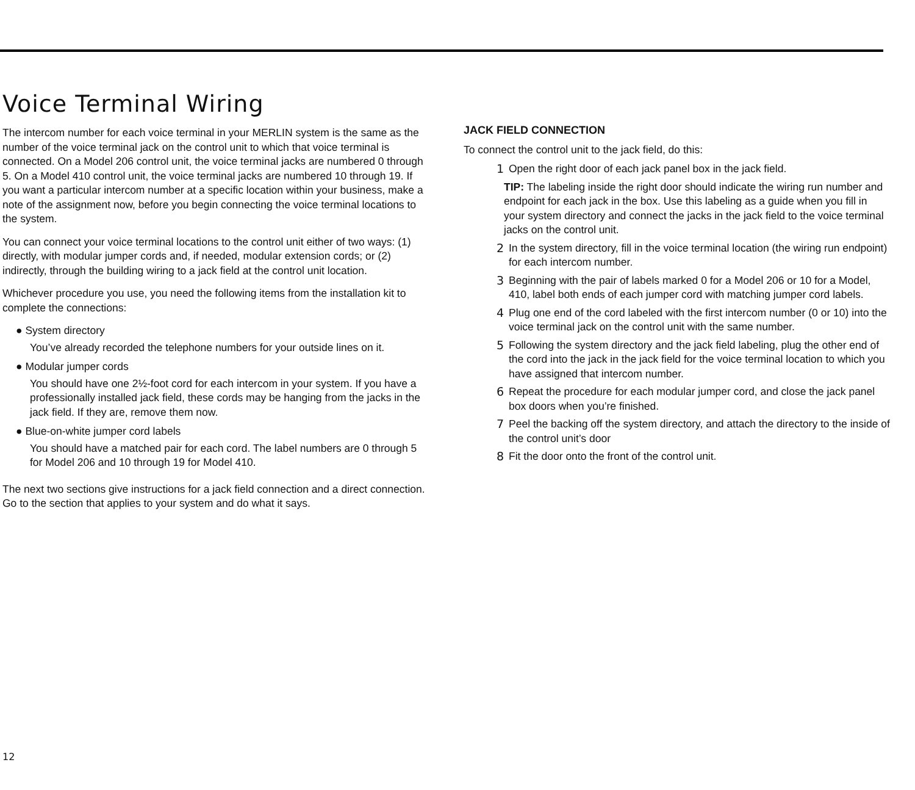Voice Terminal Wiring
The intercom number for each voice terminal in your MERLIN system is the same as the number of the voice terminal jack on the control unit to which that voice terminal is connected. On a Model 206 control unit, the voice terminal jacks are numbered 0 through 5. On a Model 410 control unit, the voice terminal jacks are numbered 10 through 19. If you want a particular intercom number at a specific location within your business, make a note of the assignment now, before you begin connecting the voice terminal locations to the system.
You can connect your voice terminal locations to the control unit either of two ways: (1) directly, with modular jumper cords and, if needed, modular extension cords; or (2) indirectly, through the building wiring to a jack field at the control unit location.
Whichever procedure you use, you need the following items from the installation kit to complete the connections:
● System directory
You’ve already recorded the telephone numbers for your outside lines on it.
● Modular jumper cords
You should have one 2½-foot cord for each intercom in your system. If you have a professionally installed jack field, these cords may be hanging from the jacks in the jack field. If they are, remove them now.
● Blue-on-white jumper cord labels
You should have a matched pair for each cord. The label numbers are 0 through 5 for Model 206 and 10 through 19 for Model 410.
The next two sections give instructions for a jack field connection and a direct connection. Go to the section that applies to your system and do what it says.
JACK FIELD CONNECTION
To connect the control unit to the jack field, do this:
1 Open the right door of each jack panel box in the jack field.
TIP: The labeling inside the right door should indicate the wiring run number and endpoint for each jack in the box. Use this labeling as a guide when you fill in your system directory and connect the jacks in the jack field to the voice terminal jacks on the control unit.
2 In the system directory, fill in the voice terminal location (the wiring run endpoint) for each intercom number.
3 Beginning with the pair of labels marked 0 for a Model 206 or 10 for a Model, 410, label both ends of each jumper cord with matching jumper cord labels.
4 Plug one end of the cord labeled with the first intercom number (0 or 10) into the voice terminal jack on the control unit with the same number.
5 Following the system directory and the jack field labeling, plug the other end of the cord into the jack in the jack field for the voice terminal location to which you have assigned that intercom number.
6 Repeat the procedure for each modular jumper cord, and close the jack panel box doors when you’re finished.
7 Peel the backing off the system directory, and attach the directory to the inside of the control unit’s door
8 Fit the door onto the front of the control unit.
12